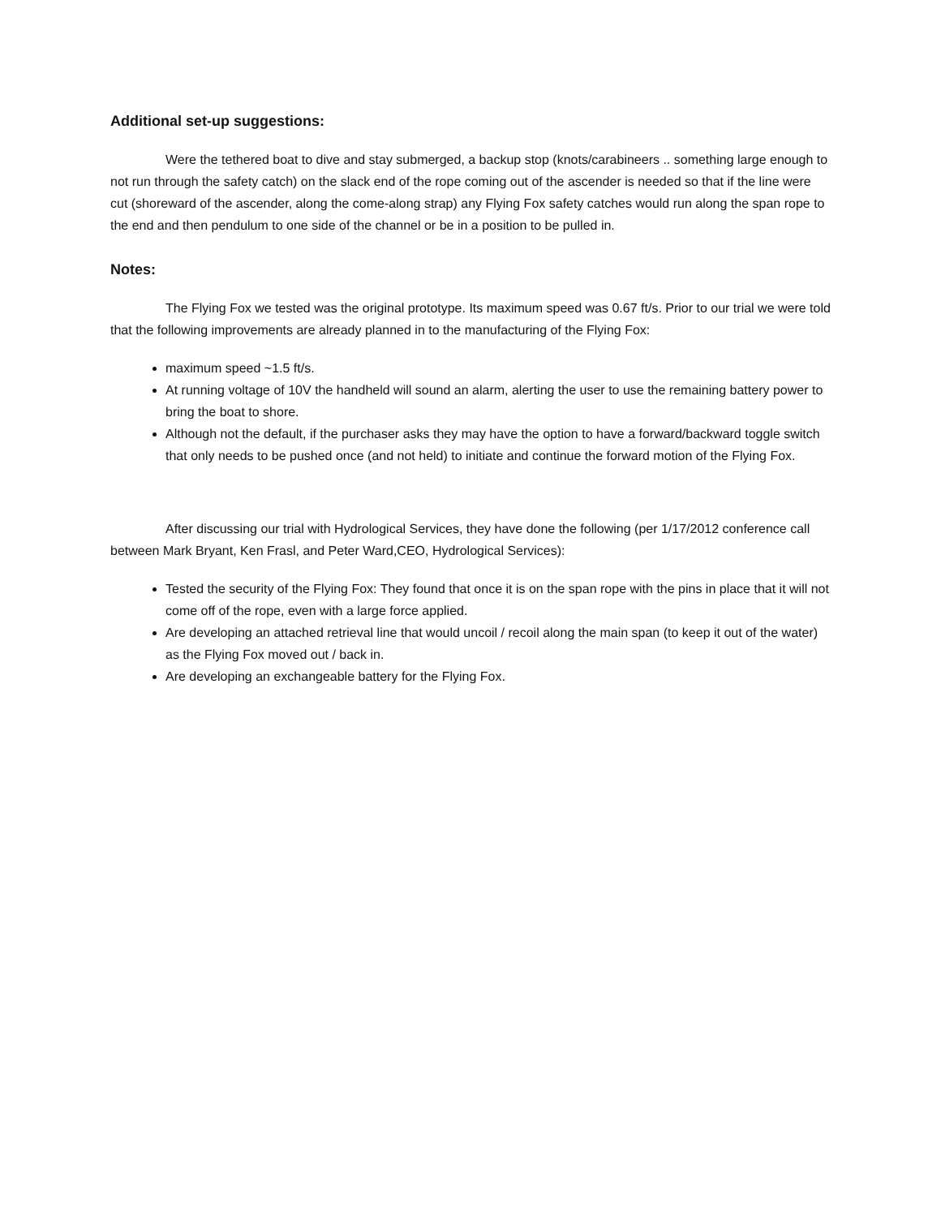Additional set-up suggestions:
Were the tethered boat to dive and stay submerged, a backup stop (knots/carabineers .. something large enough to not run through the safety catch) on the slack end of the rope coming out of the ascender is needed so that if the line were cut (shoreward of the ascender, along the come-along strap) any Flying Fox safety catches would run along the span rope to the end and then pendulum to one side of the channel or be in a position to be pulled in.
Notes:
The Flying Fox we tested was the original prototype. Its maximum speed was 0.67 ft/s. Prior to our trial we were told that the following improvements are already planned in to the manufacturing of the Flying Fox:
maximum speed ~1.5 ft/s.
At running voltage of 10V the handheld will sound an alarm, alerting the user to use the remaining battery power to bring the boat to shore.
Although not the default, if the purchaser asks they may have the option to have a forward/backward toggle switch that only needs to be pushed once (and not held) to initiate and continue the forward motion of the Flying Fox.
After discussing our trial with Hydrological Services, they have done the following (per 1/17/2012 conference call between Mark Bryant, Ken Frasl, and Peter Ward,CEO, Hydrological Services):
Tested the security of the Flying Fox: They found that once it is on the span rope with the pins in place that it will not come off of the rope, even with a large force applied.
Are developing an attached retrieval line that would uncoil / recoil along the main span (to keep it out of the water) as the Flying Fox moved out / back in.
Are developing an exchangeable battery for the Flying Fox.